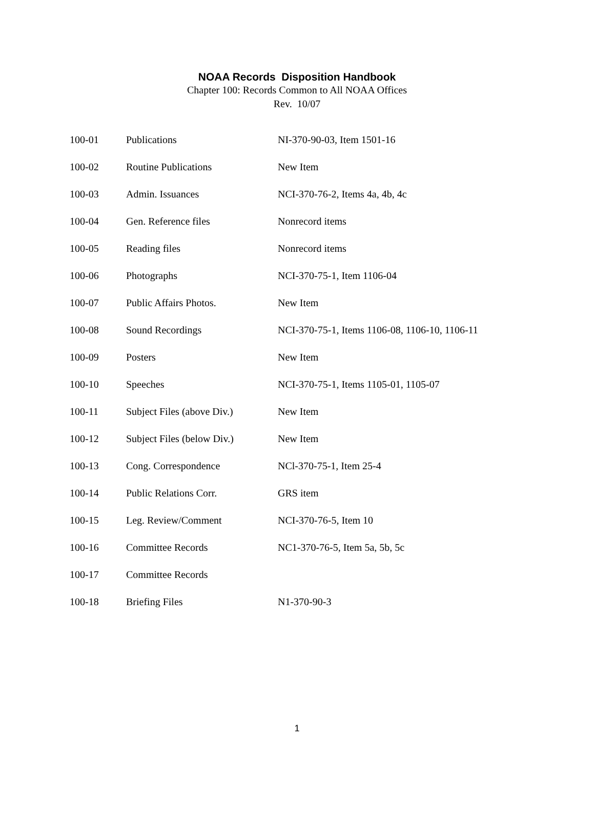NOAA Records Disposition Handbook
Chapter 100: Records Common to All NOAA Offices
Rev. 10/07
| 100-01 | Publications | NI-370-90-03, Item 1501-16 |
| 100-02 | Routine Publications | New Item |
| 100-03 | Admin. Issuances | NCI-370-76-2, Items 4a, 4b, 4c |
| 100-04 | Gen. Reference files | Nonrecord items |
| 100-05 | Reading files | Nonrecord items |
| 100-06 | Photographs | NCI-370-75-1, Item 1106-04 |
| 100-07 | Public Affairs Photos. | New Item |
| 100-08 | Sound Recordings | NCI-370-75-1, Items 1106-08, 1106-10, 1106-11 |
| 100-09 | Posters | New Item |
| 100-10 | Speeches | NCI-370-75-1, Items 1105-01, 1105-07 |
| 100-11 | Subject Files (above Div.) | New Item |
| 100-12 | Subject Files (below Div.) | New Item |
| 100-13 | Cong. Correspondence | NCl-370-75-1, Item 25-4 |
| 100-14 | Public Relations Corr. | GRS item |
| 100-15 | Leg. Review/Comment | NCI-370-76-5, Item 10 |
| 100-16 | Committee Records | NC1-370-76-5, Item 5a, 5b, 5c |
| 100-17 | Committee Records | |
| 100-18 | Briefing Files | N1-370-90-3 |
1